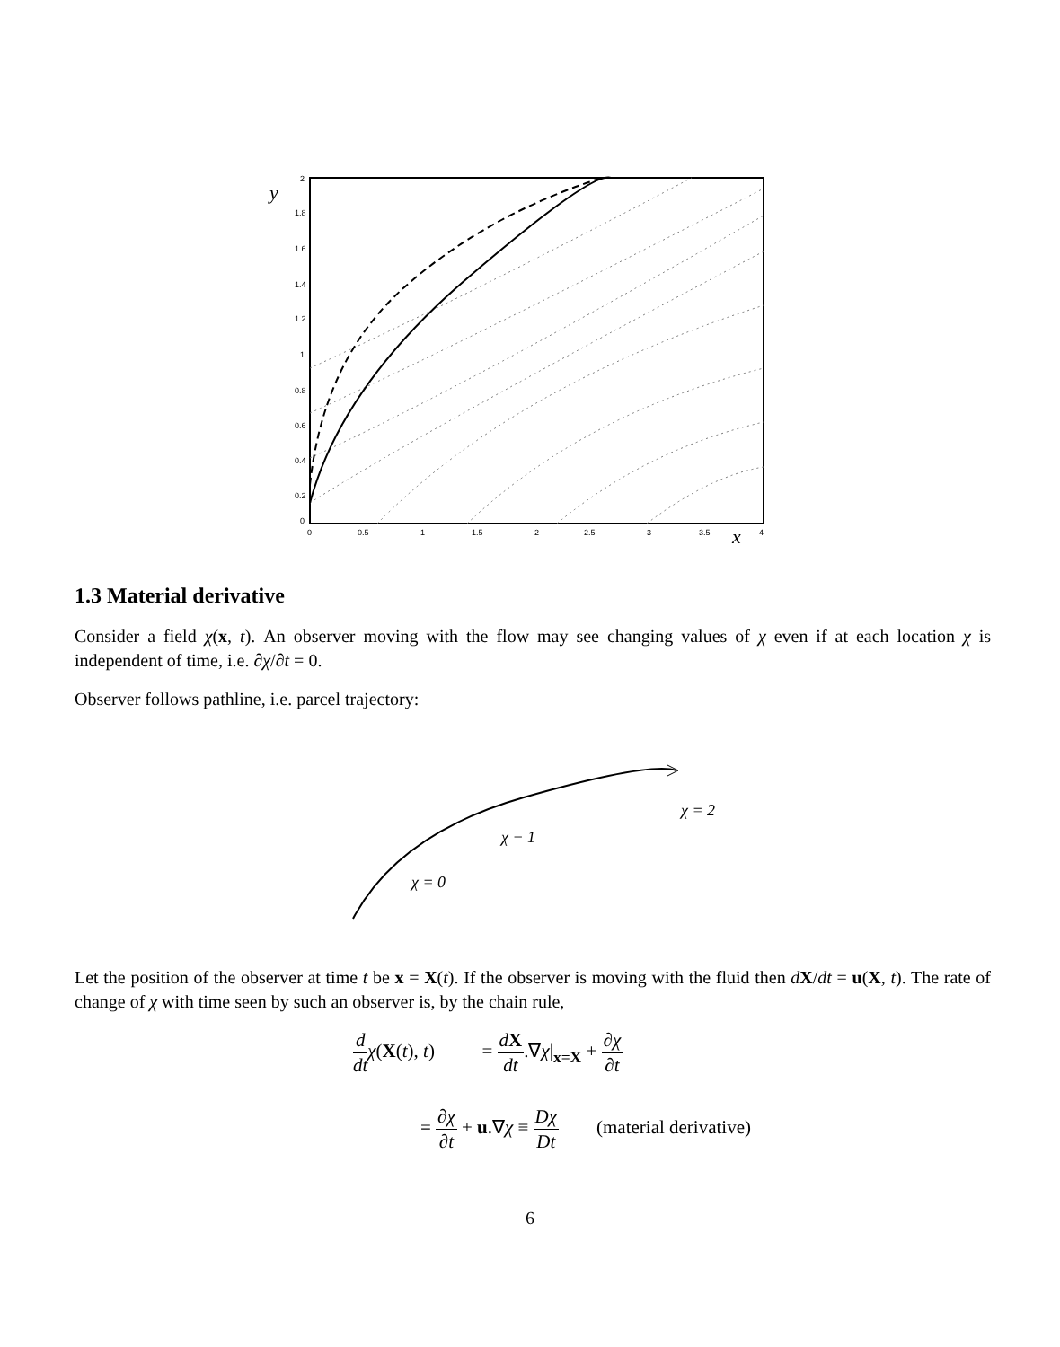1.8
1.6
1.4
1.2
1
0.8
0.6
0.4
0.2
0
0
0.5
1
1.5
2
2.5
3
3.5
4
2
y
x
1.3 Material derivative
Consider a field χ(x, t). An observer moving with the flow may see changing values of χ even if at each location χ is independent of time, i.e. ∂χ/∂t = 0.
Observer follows pathline, i.e. parcel trajectory:
χ = 0
χ − 1
χ = 2
Let the position of the observer at time t be x = X(t). If the observer is moving with the fluid then dX/dt = u(X, t). The rate of change of χ with time seen by such an observer is, by the chain rule,
d dt χ(X(t), t) = dX dt.∇χ|<sub>x=X</sub> + ∂χ ∂t
= ∂χ ∂t + u.∇χ ≡ Dχ Dt (material derivative)
6